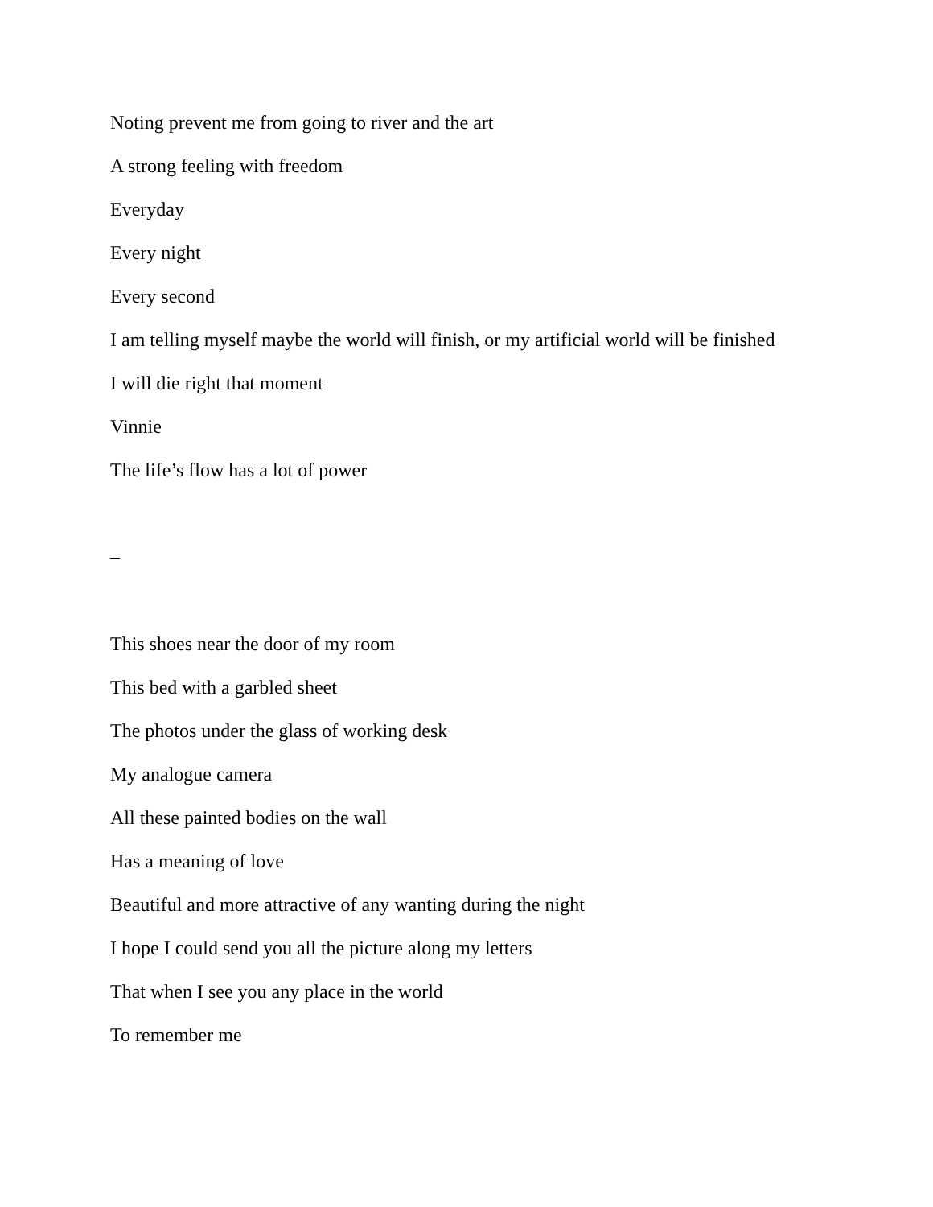Noting prevent me from going to river and the art
A strong feeling with freedom
Everyday
Every night
Every second
I am telling myself maybe the world will finish, or my artificial world will be finished
I will die right that moment
Vinnie
The life’s flow has a lot of power
–
This shoes near the door of my room
This bed with a garbled sheet
The photos under the glass of working desk
My analogue camera
All these painted bodies on the wall
Has a meaning of love
Beautiful and more attractive of any wanting during the night
I hope I could send you all the picture along my letters
That when I see you any place in the world
To remember me